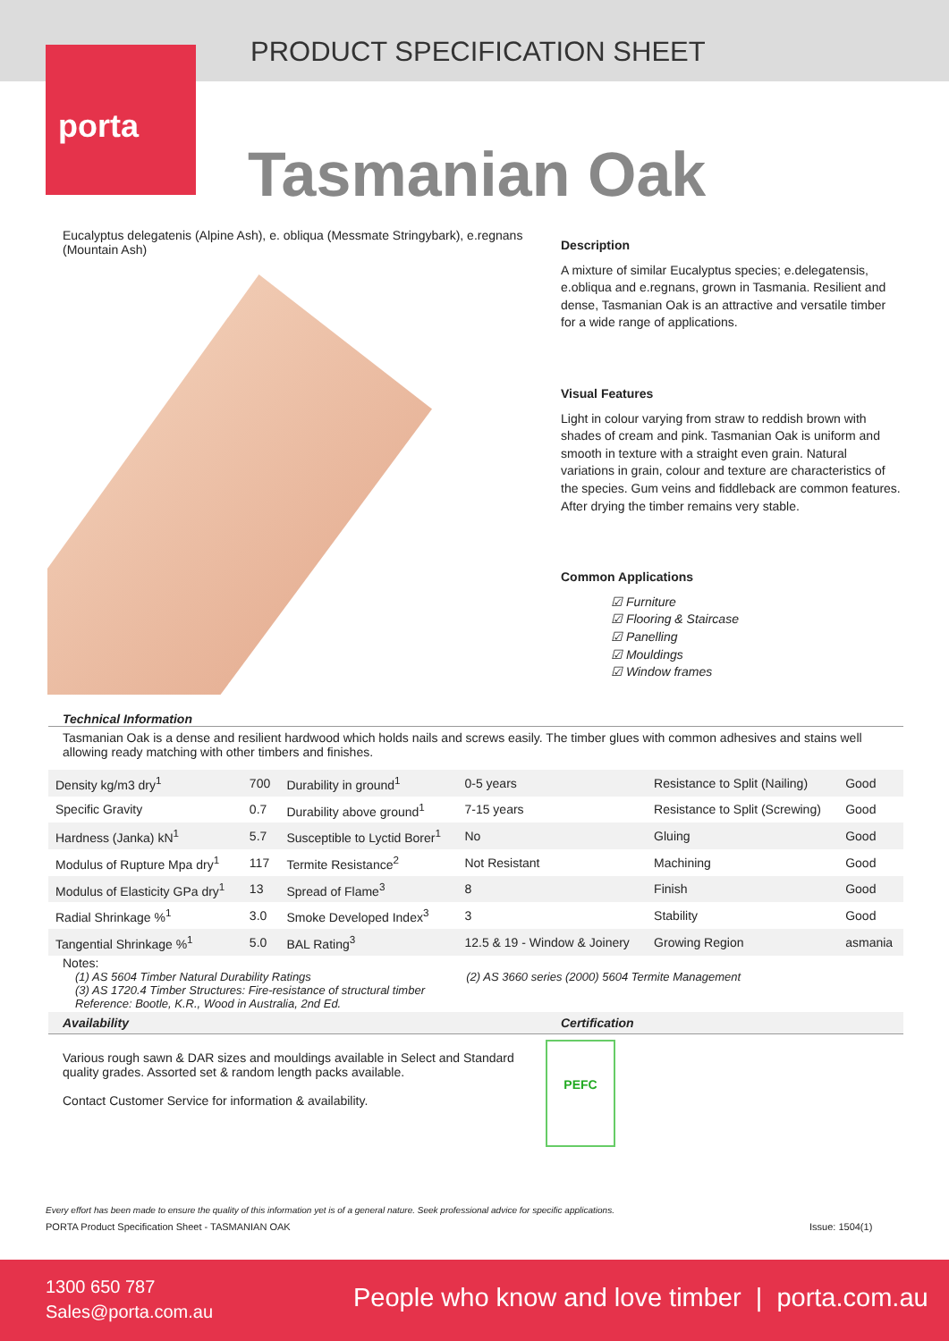PRODUCT SPECIFICATION SHEET
porta
Tasmanian Oak
Eucalyptus delegatenis (Alpine Ash), e. obliqua (Messmate Stringybark), e.regnans (Mountain Ash)
Description
A mixture of similar Eucalyptus species; e.delegatensis, e.obliqua and e.regnans, grown in Tasmania. Resilient and dense, Tasmanian Oak is an attractive and versatile timber for a wide range of applications.
Visual Features
Light in colour varying from straw to reddish brown with shades of cream and pink. Tasmanian Oak is uniform and smooth in texture with a straight even grain. Natural variations in grain, colour and texture are characteristics of the species. Gum veins and fiddleback are common features. After drying the timber remains very stable.
Common Applications
☑ Furniture
☑ Flooring & Staircase
☑ Panelling
☑ Mouldings
☑ Window frames
Technical Information
Tasmanian Oak is a dense and resilient hardwood which holds nails and screws easily. The timber glues with common adhesives and stains well allowing ready matching with other timbers and finishes.
| Density kg/m3 dry<sup>1</sup> | 700 | Durability in ground<sup>1</sup> | 0-5 years | Resistance to Split (Nailing) | Good |
| Specific Gravity | 0.7 | Durability above ground<sup>1</sup> | 7-15 years | Resistance to Split (Screwing) | Good |
| Hardness (Janka) kN<sup>1</sup> | 5.7 | Susceptible to Lyctid Borer<sup>1</sup> | No | Gluing | Good |
| Modulus of Rupture Mpa dry<sup>1</sup> | 117 | Termite Resistance<sup>2</sup> | Not Resistant | Machining | Good |
| Modulus of Elasticity GPa dry<sup>1</sup> | 13 | Spread of Flame<sup>3</sup> | 8 | Finish | Good |
| Radial Shrinkage %<sup>1</sup> | 3.0 | Smoke Developed Index<sup>3</sup> | 3 | Stability | Good |
| Tangential Shrinkage %<sup>1</sup> | 5.0 | BAL Rating<sup>3</sup> | 12.5 & 19 - Window & Joinery | Growing Region | asmania |
Notes:
(1) AS 5604 Timber Natural Durability Ratings (2) AS 3660 series (2000) 5604 Termite Management
(3) AS 1720.4 Timber Structures: Fire-resistance of structural timber
Reference: Bootle, K.R., Wood in Australia, 2nd Ed.
Availability Certification
Various rough sawn & DAR sizes and mouldings available in Select and Standard quality grades. Assorted set & random length packs available.
Contact Customer Service for information & availability.
PEFC
Every effort has been made to ensure the quality of this information yet is of a general nature. Seek professional advice for specific applications.
PORTA Product Specification Sheet - TASMANIAN OAK
Issue: 1504(1)
1300 650 787
Sales@porta.com.au
People who know and love timber | porta.com.au